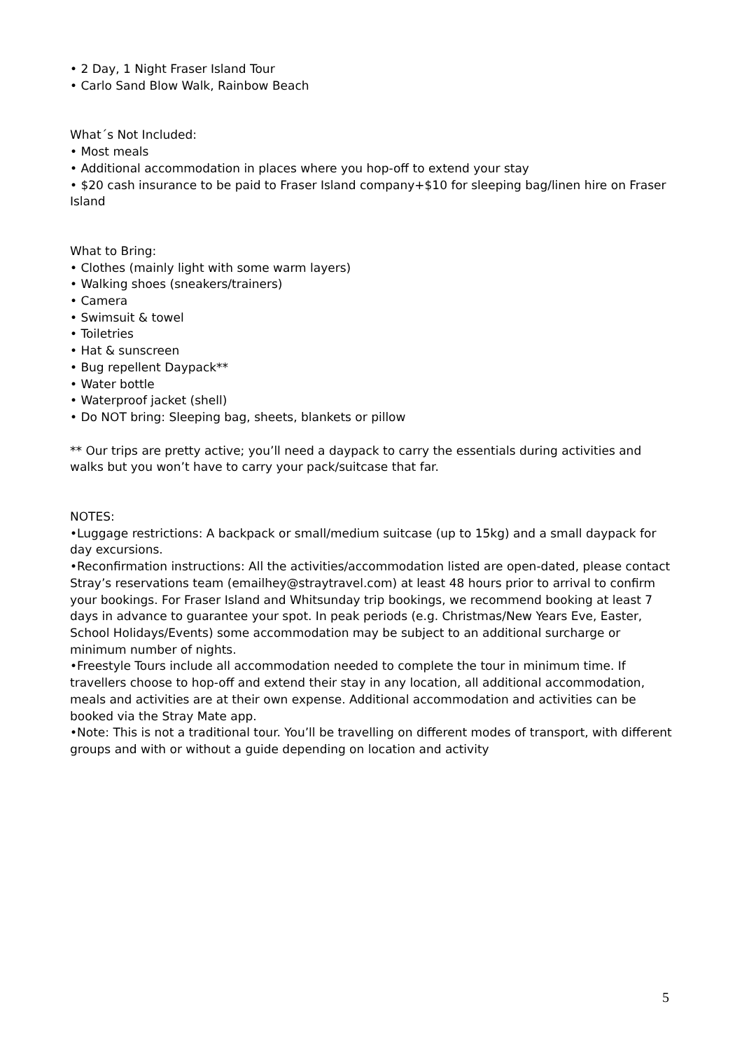• 2 Day, 1 Night Fraser Island Tour
• Carlo Sand Blow Walk, Rainbow Beach
What´s Not Included:
• Most meals
• Additional accommodation in places where you hop-off to extend your stay
• $20 cash insurance to be paid to Fraser Island company+$10 for sleeping bag/linen hire on Fraser Island
What to Bring:
• Clothes (mainly light with some warm layers)
• Walking shoes (sneakers/trainers)
• Camera
• Swimsuit & towel
• Toiletries
• Hat & sunscreen
• Bug repellent Daypack**
• Water bottle
• Waterproof jacket (shell)
• Do NOT bring: Sleeping bag, sheets, blankets or pillow
** Our trips are pretty active; you’ll need a daypack to carry the essentials during activities and walks but you won’t have to carry your pack/suitcase that far.
NOTES:
•Luggage restrictions: A backpack or small/medium suitcase (up to 15kg) and a small daypack for day excursions.
•Reconfirmation instructions: All the activities/accommodation listed are open-dated, please contact Stray’s reservations team (emailhey@straytravel.com) at least 48 hours prior to arrival to confirm your bookings. For Fraser Island and Whitsunday trip bookings, we recommend booking at least 7 days in advance to guarantee your spot. In peak periods (e.g. Christmas/New Years Eve, Easter, School Holidays/Events) some accommodation may be subject to an additional surcharge or minimum number of nights.
•Freestyle Tours include all accommodation needed to complete the tour in minimum time. If travellers choose to hop-off and extend their stay in any location, all additional accommodation, meals and activities are at their own expense. Additional accommodation and activities can be booked via the Stray Mate app.
•Note: This is not a traditional tour. You’ll be travelling on different modes of transport, with different groups and with or without a guide depending on location and activity
5